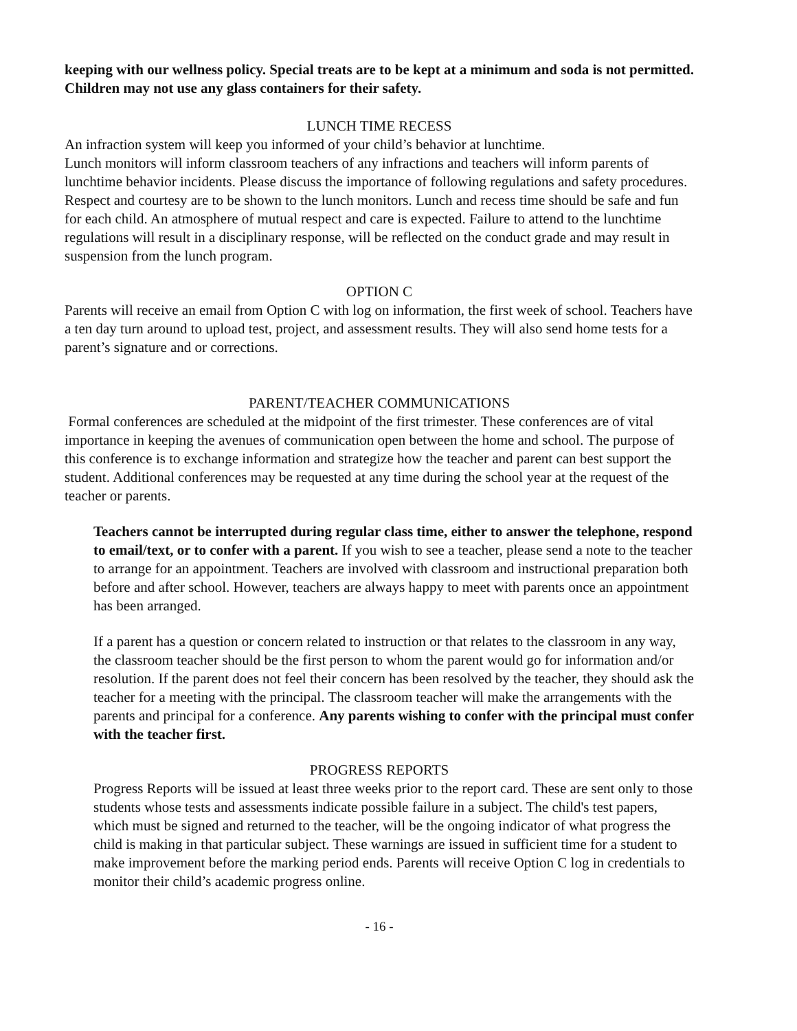keeping with our wellness policy. Special treats are to be kept at a minimum and soda is not permitted. Children may not use any glass containers for their safety.
LUNCH TIME RECESS
An infraction system will keep you informed of your child’s behavior at lunchtime.
Lunch monitors will inform classroom teachers of any infractions and teachers will inform parents of lunchtime behavior incidents. Please discuss the importance of following regulations and safety procedures. Respect and courtesy are to be shown to the lunch monitors. Lunch and recess time should be safe and fun for each child. An atmosphere of mutual respect and care is expected. Failure to attend to the lunchtime regulations will result in a disciplinary response, will be reflected on the conduct grade and may result in suspension from the lunch program.
OPTION C
Parents will receive an email from Option C with log on information, the first week of school. Teachers have a ten day turn around to upload test, project, and assessment results. They will also send home tests for a parent’s signature and or corrections.
PARENT/TEACHER COMMUNICATIONS
Formal conferences are scheduled at the midpoint of the first trimester. These conferences are of vital importance in keeping the avenues of communication open between the home and school. The purpose of this conference is to exchange information and strategize how the teacher and parent can best support the student. Additional conferences may be requested at any time during the school year at the request of the teacher or parents.
Teachers cannot be interrupted during regular class time, either to answer the telephone, respond to email/text, or to confer with a parent. If you wish to see a teacher, please send a note to the teacher to arrange for an appointment. Teachers are involved with classroom and instructional preparation both before and after school. However, teachers are always happy to meet with parents once an appointment has been arranged.
If a parent has a question or concern related to instruction or that relates to the classroom in any way, the classroom teacher should be the first person to whom the parent would go for information and/or resolution. If the parent does not feel their concern has been resolved by the teacher, they should ask the teacher for a meeting with the principal. The classroom teacher will make the arrangements with the parents and principal for a conference. Any parents wishing to confer with the principal must confer with the teacher first.
PROGRESS REPORTS
Progress Reports will be issued at least three weeks prior to the report card. These are sent only to those students whose tests and assessments indicate possible failure in a subject. The child's test papers, which must be signed and returned to the teacher, will be the ongoing indicator of what progress the child is making in that particular subject. These warnings are issued in sufficient time for a student to make improvement before the marking period ends. Parents will receive Option C log in credentials to monitor their child’s academic progress online.
- 16 -